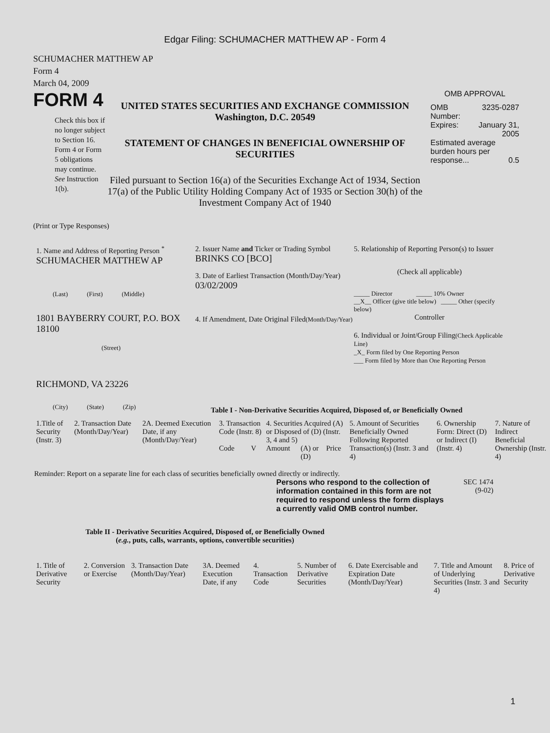Edgar Filing: SCHUMACHER MATTHEW AP - Form 4
SCHUMACHER MATTHEW AP
Form 4
March 04, 2009
FORM 4
Check this box if no longer subject to Section 16. Form 4 or Form 5 obligations may continue. See Instruction 1(b).
UNITED STATES SECURITIES AND EXCHANGE COMMISSION
Washington, D.C. 20549
STATEMENT OF CHANGES IN BENEFICIAL OWNERSHIP OF SECURITIES
Filed pursuant to Section 16(a) of the Securities Exchange Act of 1934, Section 17(a) of the Public Utility Holding Company Act of 1935 or Section 30(h) of the Investment Company Act of 1940
OMB APPROVAL
| OMB Number: | 3235-0287 |
| Expires: | January 31, 2005 |
| Estimated average burden hours per response... 0.5 | |
(Print or Type Responses)
1. Name and Address of Reporting Person <sup>*</sup>
SCHUMACHER MATTHEW AP
(Last) (First) (Middle)
1801 BAYBERRY COURT, P.O. BOX 18100
(Street)
RICHMOND, VA 23226
(City) (State) (Zip)
2. Issuer Name and Ticker or Trading Symbol
BRINKS CO [BCO]
3. Date of Earliest Transaction (Month/Day/Year)
03/02/2009
4. If Amendment, Date Original Filed(Month/Day/Year)
5. Relationship of Reporting Person(s) to Issuer
(Check all applicable)
_____ Director _____ 10% Owner
__X__ Officer (give title below) _____ Other (specify below)
Controller
6. Individual or Joint/Group Filing(Check Applicable Line)
_X_ Form filed by One Reporting Person
___ Form filed by More than One Reporting Person
Table I - Non-Derivative Securities Acquired, Disposed of, or Beneficially Owned
| 1.Title of Security (Instr. 3) | 2. Transaction Date (Month/Day/Year) | 2A. Deemed Execution Date, if any (Month/Day/Year) | 3. Transaction Code (Instr. 8) | | 4. Securities Acquired (A) or Disposed of (D) (Instr. 3, 4 and 5) | | | 5. Amount of Securities Beneficially Owned Following Reported Transaction(s) (Instr. 3 and 4) | 6. Ownership Form: Direct (D) or Indirect (I) (Instr. 4) | 7. Nature of Indirect Beneficial Ownership (Instr. 4) |
| --- | --- | --- | --- | --- | --- | --- | --- | --- | --- | --- |
| | | | Code | V | Amount | (A) or (D) | Price | | | |
Reminder: Report on a separate line for each class of securities beneficially owned directly or indirectly.
Persons who respond to the collection of information contained in this form are not required to respond unless the form displays a currently valid OMB control number.
SEC 1474
(9-02)
Table II - Derivative Securities Acquired, Disposed of, or Beneficially Owned
(e.g., puts, calls, warrants, options, convertible securities)
| 1. Title of Derivative Security | 2. Conversion or Exercise | 3. Transaction Date (Month/Day/Year) | 3A. Deemed Execution Date, if any | 4. Transaction Code | 5. Number of Derivative Securities | 6. Date Exercisable and Expiration Date (Month/Day/Year) | 7. Title and Amount of Underlying Securities (Instr. 3 and 4) | 8. Price of Derivative Security |
| --- | --- | --- | --- | --- | --- | --- | --- | --- |
1